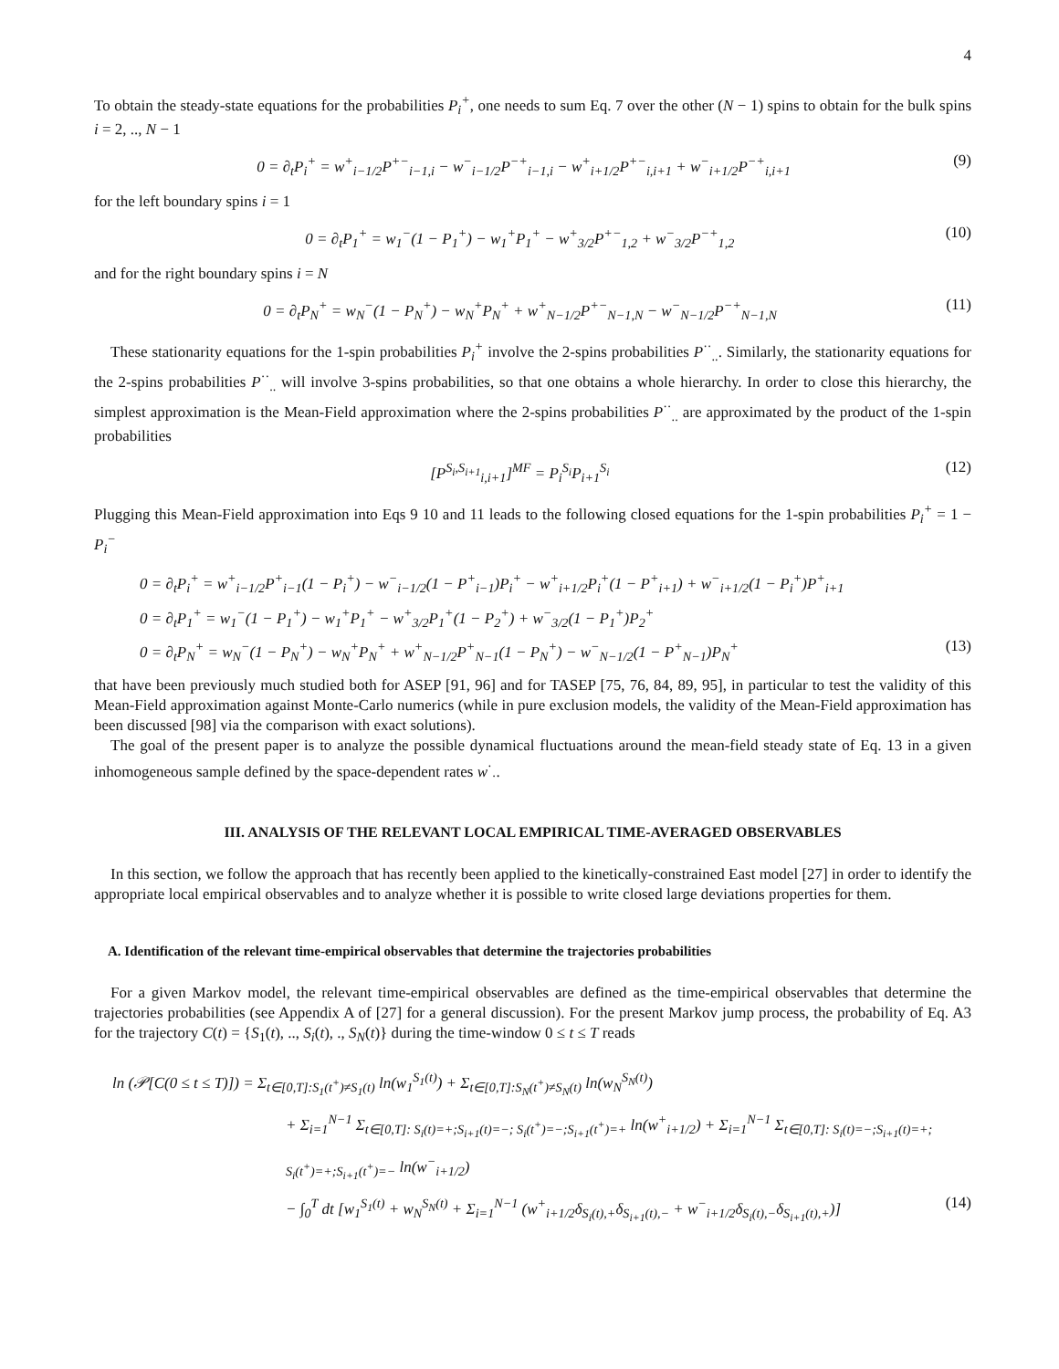4
To obtain the steady-state equations for the probabilities P<sub>i</sub><sup>+</sup>, one needs to sum Eq. 7 over the other (N − 1) spins to obtain for the bulk spins i = 2, .., N − 1
0 = ∂<sub>t</sub>P<sub>i</sub><sup>+</sup> = w<sup>+</sup><sub>i−1/2</sub>P<sup>+−</sup><sub>i−1,i</sub> − w<sup>−</sup><sub>i−1/2</sub>P<sup>−+</sup><sub>i−1,i</sub> − w<sup>+</sup><sub>i+1/2</sub>P<sup>+−</sup><sub>i,i+1</sub> + w<sup>−</sup><sub>i+1/2</sub>P<sup>−+</sup><sub>i,i+1</sub> (9)
for the left boundary spins i = 1
0 = ∂<sub>t</sub>P<sub>1</sub><sup>+</sup> = w<sub>1</sub><sup>−</sup>(1 − P<sub>1</sub><sup>+</sup>) − w<sub>1</sub><sup>+</sup>P<sub>1</sub><sup>+</sup> − w<sup>+</sup><sub>3/2</sub>P<sup>+−</sup><sub>1,2</sub> + w<sup>−</sup><sub>3/2</sub>P<sup>−+</sup><sub>1,2</sub> (10)
and for the right boundary spins i = N
0 = ∂<sub>t</sub>P<sub>N</sub><sup>+</sup> = w<sub>N</sub><sup>−</sup>(1 − P<sub>N</sub><sup>+</sup>) − w<sub>N</sub><sup>+</sup>P<sub>N</sub><sup>+</sup> + w<sup>+</sup><sub>N−1/2</sub>P<sup>+−</sup><sub>N−1,N</sub> − w<sup>−</sup><sub>N−1/2</sub>P<sup>−+</sup><sub>N−1,N</sub> (11)
These stationarity equations for the 1-spin probabilities P<sub>i</sub><sup>+</sup> involve the 2-spins probabilities P<sup>··</sup><sub>..</sub>. Similarly, the stationarity equations for the 2-spins probabilities P<sup>··</sup><sub>..</sub> will involve 3-spins probabilities, so that one obtains a whole hierarchy. In order to close this hierarchy, the simplest approximation is the Mean-Field approximation where the 2-spins probabilities P<sup>··</sup><sub>..</sub> are approximated by the product of the 1-spin probabilities
[P<sup>S<sub>i</sub>,S<sub>i+1</sub></sup><sub>i,i+1</sub>]<sup>MF</sup> = P<sub>i</sub><sup>S<sub>i</sub></sup>P<sub>i+1</sub><sup>S<sub>i</sub></sup> (12)
Plugging this Mean-Field approximation into Eqs 9 10 and 11 leads to the following closed equations for the 1-spin probabilities P<sub>i</sub><sup>+</sup> = 1 − P<sub>i</sub><sup>−</sup>
0 = ∂<sub>t</sub>P<sub>i</sub><sup>+</sup> = w<sup>+</sup><sub>i−1/2</sub>P<sup>+</sup><sub>i−1</sub>(1 − P<sub>i</sub><sup>+</sup>) − w<sup>−</sup><sub>i−1/2</sub>(1 − P<sup>+</sup><sub>i−1</sub>)P<sub>i</sub><sup>+</sup> − w<sup>+</sup><sub>i+1/2</sub>P<sub>i</sub><sup>+</sup>(1 − P<sup>+</sup><sub>i+1</sub>) + w<sup>−</sup><sub>i+1/2</sub>(1 − P<sub>i</sub><sup>+</sup>)P<sup>+</sup><sub>i+1</sub>
0 = ∂<sub>t</sub>P<sub>1</sub><sup>+</sup> = w<sub>1</sub><sup>−</sup>(1 − P<sub>1</sub><sup>+</sup>) − w<sub>1</sub><sup>+</sup>P<sub>1</sub><sup>+</sup> − w<sup>+</sup><sub>3/2</sub>P<sub>1</sub><sup>+</sup>(1 − P<sub>2</sub><sup>+</sup>) + w<sup>−</sup><sub>3/2</sub>(1 − P<sub>1</sub><sup>+</sup>)P<sub>2</sub><sup>+</sup>
0 = ∂<sub>t</sub>P<sub>N</sub><sup>+</sup> = w<sub>N</sub><sup>−</sup>(1 − P<sub>N</sub><sup>+</sup>) − w<sub>N</sub><sup>+</sup>P<sub>N</sub><sup>+</sup> + w<sup>+</sup><sub>N−1/2</sub>P<sup>+</sup><sub>N−1</sub>(1 − P<sub>N</sub><sup>+</sup>) − w<sup>−</sup><sub>N−1/2</sub>(1 − P<sup>+</sup><sub>N−1</sub>)P<sub>N</sub><sup>+</sup> (13)
that have been previously much studied both for ASEP [91, 96] and for TASEP [75, 76, 84, 89, 95], in particular to test the validity of this Mean-Field approximation against Monte-Carlo numerics (while in pure exclusion models, the validity of the Mean-Field approximation has been discussed [98] via the comparison with exact solutions).
The goal of the present paper is to analyze the possible dynamical fluctuations around the mean-field steady state of Eq. 13 in a given inhomogeneous sample defined by the space-dependent rates w<sup>·</sup><sub>·</sub>.
III. ANALYSIS OF THE RELEVANT LOCAL EMPIRICAL TIME-AVERAGED OBSERVABLES
In this section, we follow the approach that has recently been applied to the kinetically-constrained East model [27] in order to identify the appropriate local empirical observables and to analyze whether it is possible to write closed large deviations properties for them.
A. Identification of the relevant time-empirical observables that determine the trajectories probabilities
For a given Markov model, the relevant time-empirical observables are defined as the time-empirical observables that determine the trajectories probabilities (see Appendix A of [27] for a general discussion). For the present Markov jump process, the probability of Eq. A3 for the trajectory C(t) = {S<sub>1</sub>(t), .., S<sub>i</sub>(t), ., S<sub>N</sub>(t)} during the time-window 0 ≤ t ≤ T reads
ln (𝒫[C(0 ≤ t ≤ T)]) = Σ<sub>t∈[0,T]:S<sub>1</sub>(t<sup>+</sup>)≠S<sub>1</sub>(t)</sub> ln(w<sub>1</sub><sup>S<sub>1</sub>(t)</sup>) + Σ<sub>t∈[0,T]:S<sub>N</sub>(t<sup>+</sup>)≠S<sub>N</sub>(t)</sub> ln(w<sub>N</sub><sup>S<sub>N</sub>(t)</sup>)
+ Σ<sub>i=1</sub><sup>N−1</sup> Σ<sub>t∈[0,T]: S<sub>i</sub>(t)=+;S<sub>i+1</sub>(t)=−; S<sub>i</sub>(t<sup>+</sup>)=−;S<sub>i+1</sub>(t<sup>+</sup>)=+</sub> ln(w<sup>+</sup><sub>i+1/2</sub>) + Σ<sub>i=1</sub><sup>N−1</sup> Σ<sub>t∈[0,T]: S<sub>i</sub>(t)=−;S<sub>i+1</sub>(t)=+; S<sub>i</sub>(t<sup>+</sup>)=+;S<sub>i+1</sub>(t<sup>+</sup>)=−</sub> ln(w<sup>−</sup><sub>i+1/2</sub>)
− ∫<sub>0</sub><sup>T</sup> dt [w<sub>1</sub><sup>S<sub>1</sub>(t)</sup> + w<sub>N</sub><sup>S<sub>N</sub>(t)</sup> + Σ<sub>i=1</sub><sup>N−1</sup> (w<sup>+</sup><sub>i+1/2</sub>δ<sub>S<sub>i</sub>(t),+</sub>δ<sub>S<sub>i+1</sub>(t),−</sub> + w<sup>−</sup><sub>i+1/2</sub>δ<sub>S<sub>i</sub>(t),−</sub>δ<sub>S<sub>i+1</sub>(t),+</sub>)] (14)